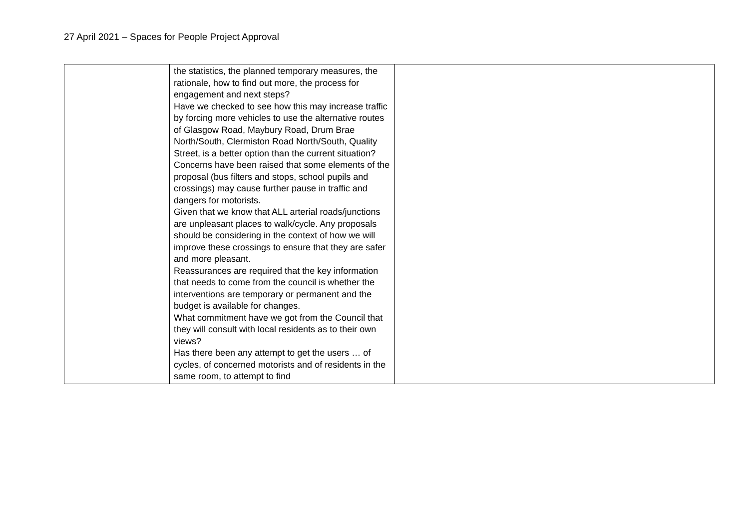27 April 2021 – Spaces for People Project Approval
| | the statistics, the planned temporary measures, the rationale, how to find out more, the process for engagement and next steps? Have we checked to see how this may increase traffic by forcing more vehicles to use the alternative routes of Glasgow Road, Maybury Road, Drum Brae North/South, Clermiston Road North/South, Quality Street, is a better option than the current situation? Concerns have been raised that some elements of the proposal (bus filters and stops, school pupils and crossings) may cause further pause in traffic and dangers for motorists. Given that we know that ALL arterial roads/junctions are unpleasant places to walk/cycle. Any proposals should be considering in the context of how we will improve these crossings to ensure that they are safer and more pleasant. Reassurances are required that the key information that needs to come from the council is whether the interventions are temporary or permanent and the budget is available for changes. What commitment have we got from the Council that they will consult with local residents as to their own views? Has there been any attempt to get the users … of cycles, of concerned motorists and of residents in the same room, to attempt to find | |